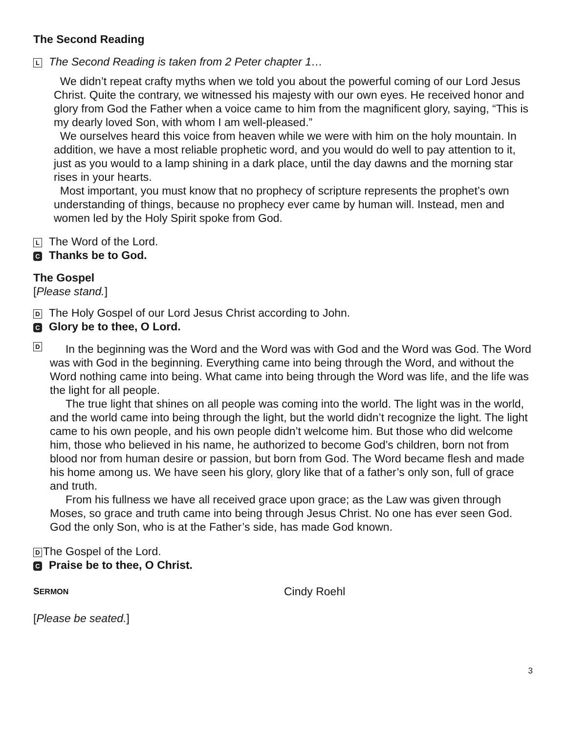The Second Reading
L The Second Reading is taken from 2 Peter chapter 1…
We didn’t repeat crafty myths when we told you about the powerful coming of our Lord Jesus Christ. Quite the contrary, we witnessed his majesty with our own eyes. He received honor and glory from God the Father when a voice came to him from the magnificent glory, saying, “This is my dearly loved Son, with whom I am well-pleased.”
We ourselves heard this voice from heaven while we were with him on the holy mountain. In addition, we have a most reliable prophetic word, and you would do well to pay attention to it, just as you would to a lamp shining in a dark place, until the day dawns and the morning star rises in your hearts.
Most important, you must know that no prophecy of scripture represents the prophet’s own understanding of things, because no prophecy ever came by human will. Instead, men and women led by the Holy Spirit spoke from God.
L The Word of the Lord.
C Thanks be to God.
The Gospel
[Please stand.]
D The Holy Gospel of our Lord Jesus Christ according to John.
C Glory be to thee, O Lord.
D
In the beginning was the Word and the Word was with God and the Word was God. The Word was with God in the beginning. Everything came into being through the Word, and without the Word nothing came into being. What came into being through the Word was life, and the life was the light for all people.
The true light that shines on all people was coming into the world. The light was in the world, and the world came into being through the light, but the world didn’t recognize the light. The light came to his own people, and his own people didn’t welcome him. But those who did welcome him, those who believed in his name, he authorized to become God’s children, born not from blood nor from human desire or passion, but born from God. The Word became flesh and made his home among us. We have seen his glory, glory like that of a father’s only son, full of grace and truth.
From his fullness we have all received grace upon grace; as the Law was given through Moses, so grace and truth came into being through Jesus Christ. No one has ever seen God. God the only Son, who is at the Father’s side, has made God known.
D The Gospel of the Lord.
C Praise be to thee, O Christ.
SERMON Cindy Roehl
[Please be seated.]
3